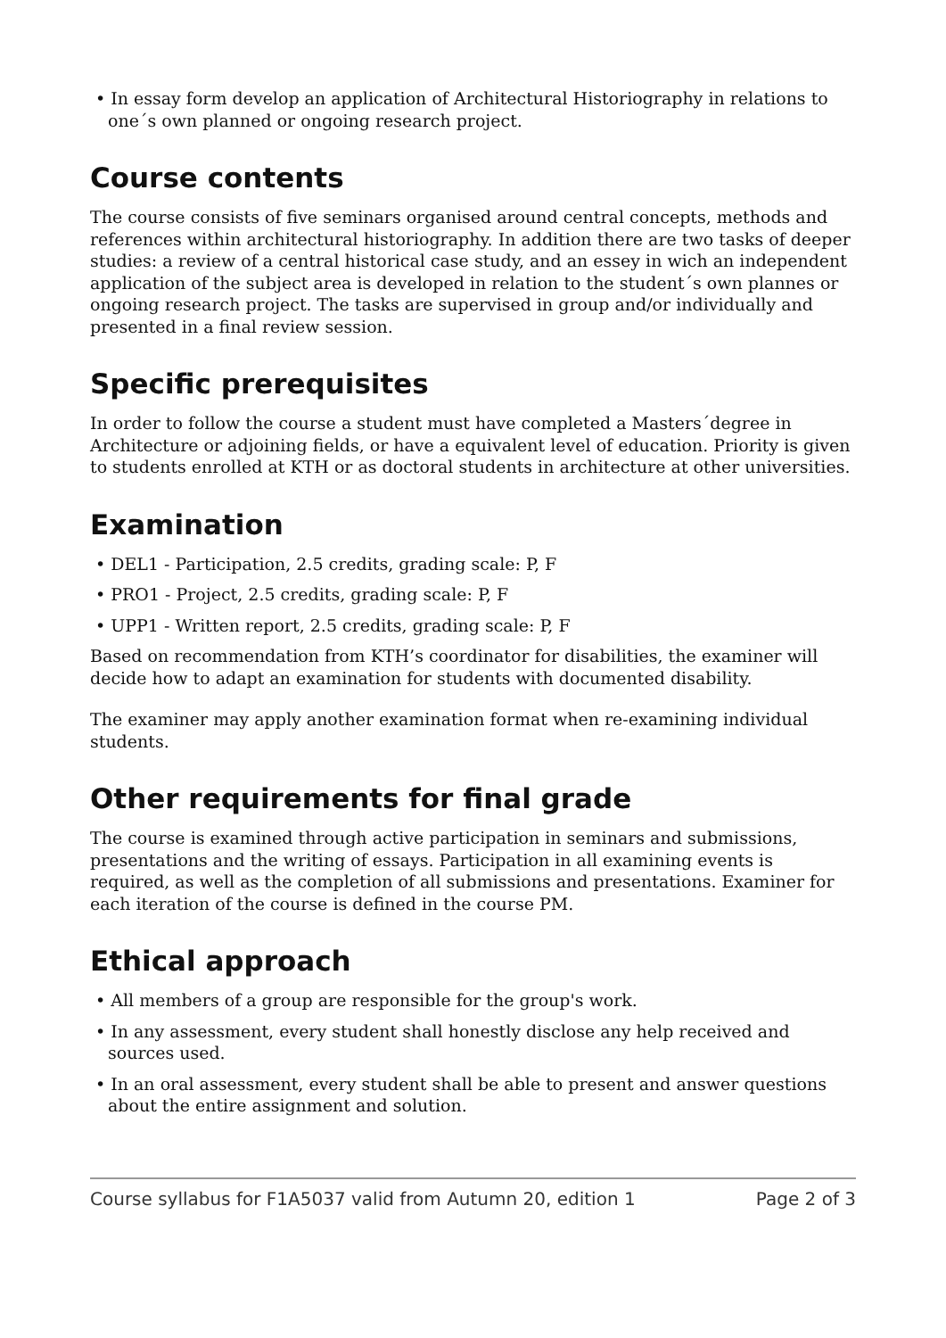• In essay form develop an application of Architectural Historiography in relations to one´s own planned or ongoing research project.
Course contents
The course consists of five seminars organised around central concepts, methods and references within architectural historiography. In addition there are two tasks of deeper studies: a review of a central historical case study, and an essey in wich an independent application of the subject area is developed in relation to the student´s own plannes or ongoing research project. The tasks are supervised in group and/or individually and presented in a final review session.
Specific prerequisites
In order to follow the course a student must have completed a Masters´degree in Architecture or adjoining fields, or have a equivalent level of education. Priority is given to students enrolled at KTH or as doctoral students in architecture at other universities.
Examination
• DEL1 - Participation, 2.5 credits, grading scale: P, F
• PRO1 - Project, 2.5 credits, grading scale: P, F
• UPP1 - Written report, 2.5 credits, grading scale: P, F
Based on recommendation from KTH’s coordinator for disabilities, the examiner will decide how to adapt an examination for students with documented disability.
The examiner may apply another examination format when re-examining individual students.
Other requirements for final grade
The course is examined through active participation in seminars and submissions, presentations and the writing of essays. Participation in all examining events is required, as well as the completion of all submissions and presentations. Examiner for each iteration of the course is defined in the course PM.
Ethical approach
• All members of a group are responsible for the group's work.
• In any assessment, every student shall honestly disclose any help received and sources used.
• In an oral assessment, every student shall be able to present and answer questions about the entire assignment and solution.
Course syllabus for F1A5037 valid from Autumn 20, edition 1 Page 2 of 3